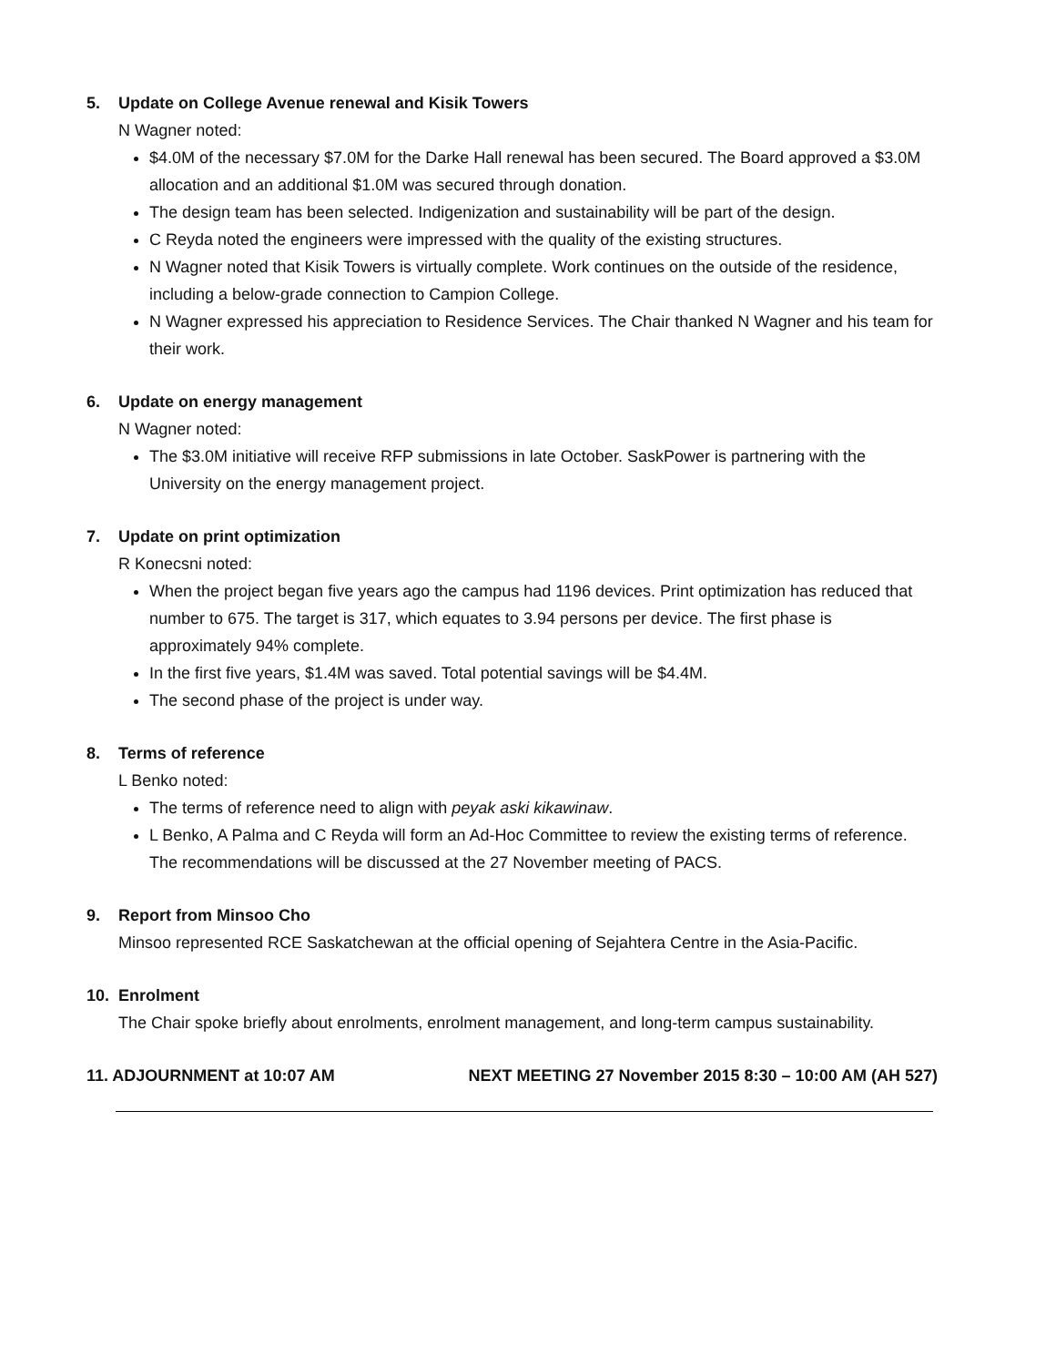5. Update on College Avenue renewal and Kisik Towers
N Wagner noted:
$4.0M of the necessary $7.0M for the Darke Hall renewal has been secured. The Board approved a $3.0M allocation and an additional $1.0M was secured through donation.
The design team has been selected. Indigenization and sustainability will be part of the design.
C Reyda noted the engineers were impressed with the quality of the existing structures.
N Wagner noted that Kisik Towers is virtually complete. Work continues on the outside of the residence, including a below-grade connection to Campion College.
N Wagner expressed his appreciation to Residence Services. The Chair thanked N Wagner and his team for their work.
6. Update on energy management
N Wagner noted:
The $3.0M initiative will receive RFP submissions in late October. SaskPower is partnering with the University on the energy management project.
7. Update on print optimization
R Konecsni noted:
When the project began five years ago the campus had 1196 devices. Print optimization has reduced that number to 675. The target is 317, which equates to 3.94 persons per device. The first phase is approximately 94% complete.
In the first five years, $1.4M was saved. Total potential savings will be $4.4M.
The second phase of the project is under way.
8. Terms of reference
L Benko noted:
The terms of reference need to align with peyak aski kikawinaw.
L Benko, A Palma and C Reyda will form an Ad-Hoc Committee to review the existing terms of reference. The recommendations will be discussed at the 27 November meeting of PACS.
9. Report from Minsoo Cho
Minsoo represented RCE Saskatchewan at the official opening of Sejahtera Centre in the Asia-Pacific.
10. Enrolment
The Chair spoke briefly about enrolments, enrolment management, and long-term campus sustainability.
11. ADJOURNMENT at 10:07 AM NEXT MEETING 27 November 2015 8:30 – 10:00 AM (AH 527)